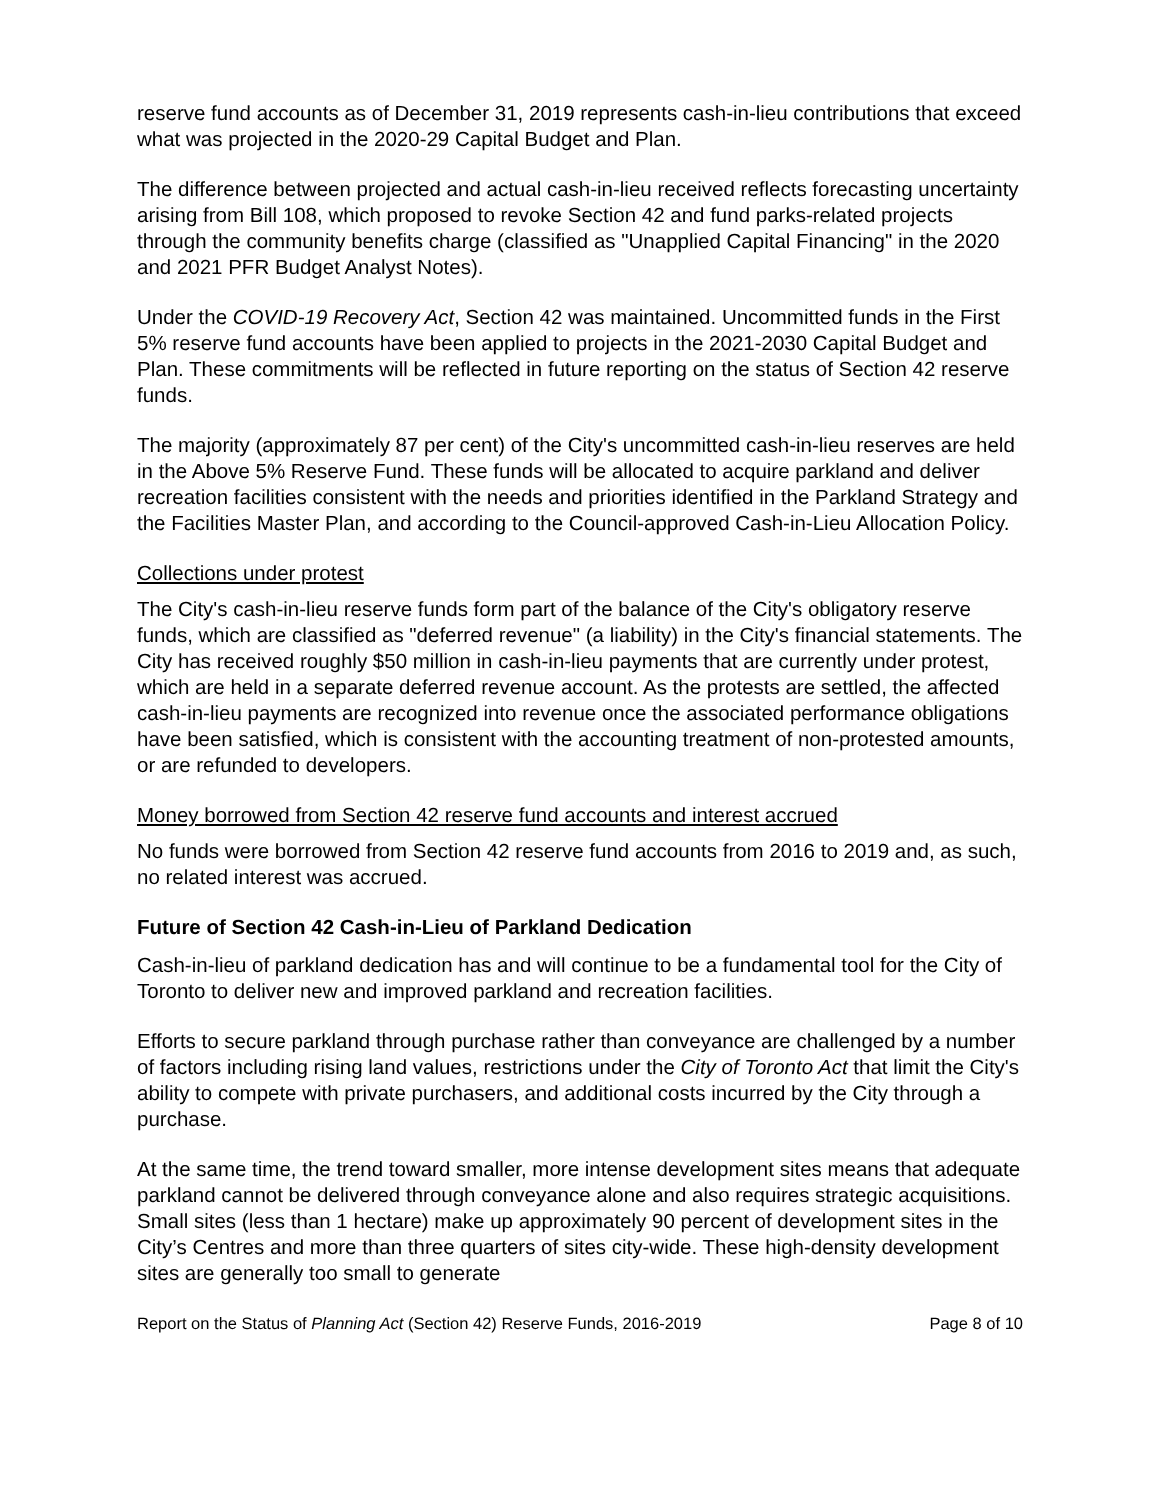reserve fund accounts as of December 31, 2019 represents cash-in-lieu contributions that exceed what was projected in the 2020-29 Capital Budget and Plan.
The difference between projected and actual cash-in-lieu received reflects forecasting uncertainty arising from Bill 108, which proposed to revoke Section 42 and fund parks-related projects through the community benefits charge (classified as "Unapplied Capital Financing" in the 2020 and 2021 PFR Budget Analyst Notes).
Under the COVID-19 Recovery Act, Section 42 was maintained. Uncommitted funds in the First 5% reserve fund accounts have been applied to projects in the 2021-2030 Capital Budget and Plan. These commitments will be reflected in future reporting on the status of Section 42 reserve funds.
The majority (approximately 87 per cent) of the City's uncommitted cash-in-lieu reserves are held in the Above 5% Reserve Fund. These funds will be allocated to acquire parkland and deliver recreation facilities consistent with the needs and priorities identified in the Parkland Strategy and the Facilities Master Plan, and according to the Council-approved Cash-in-Lieu Allocation Policy.
Collections under protest
The City's cash-in-lieu reserve funds form part of the balance of the City's obligatory reserve funds, which are classified as "deferred revenue" (a liability) in the City's financial statements. The City has received roughly $50 million in cash-in-lieu payments that are currently under protest, which are held in a separate deferred revenue account. As the protests are settled, the affected cash-in-lieu payments are recognized into revenue once the associated performance obligations have been satisfied, which is consistent with the accounting treatment of non-protested amounts, or are refunded to developers.
Money borrowed from Section 42 reserve fund accounts and interest accrued
No funds were borrowed from Section 42 reserve fund accounts from 2016 to 2019 and, as such, no related interest was accrued.
Future of Section 42 Cash-in-Lieu of Parkland Dedication
Cash-in-lieu of parkland dedication has and will continue to be a fundamental tool for the City of Toronto to deliver new and improved parkland and recreation facilities.
Efforts to secure parkland through purchase rather than conveyance are challenged by a number of factors including rising land values, restrictions under the City of Toronto Act that limit the City's ability to compete with private purchasers, and additional costs incurred by the City through a purchase.
At the same time, the trend toward smaller, more intense development sites means that adequate parkland cannot be delivered through conveyance alone and also requires strategic acquisitions. Small sites (less than 1 hectare) make up approximately 90 percent of development sites in the City’s Centres and more than three quarters of sites city-wide. These high-density development sites are generally too small to generate
Report on the Status of Planning Act (Section 42) Reserve Funds, 2016-2019 Page 8 of 10